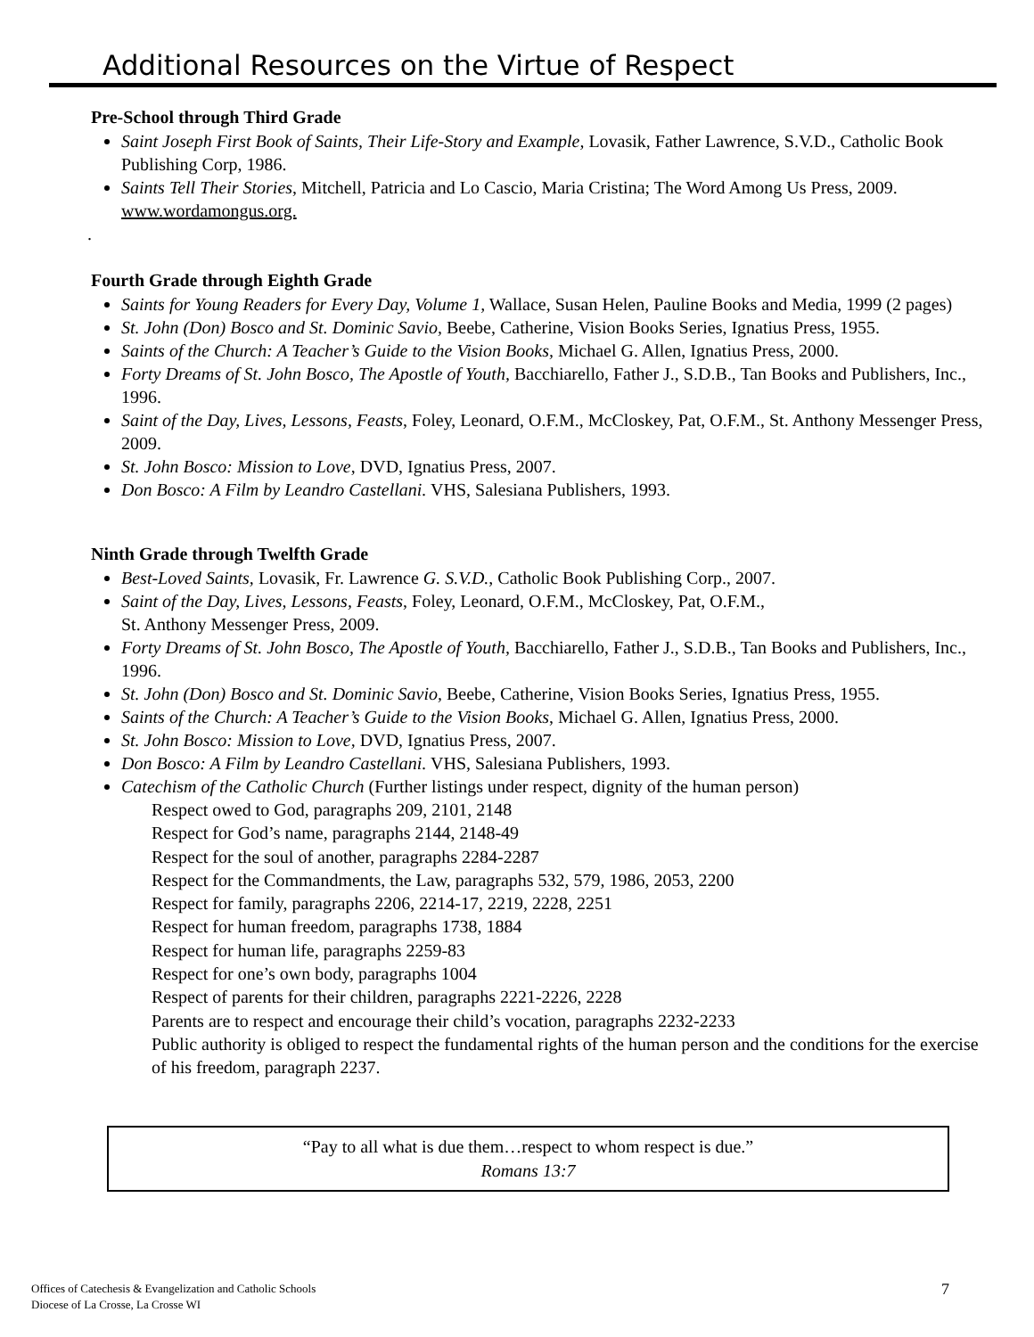Additional Resources on the Virtue of Respect
Pre-School through Third Grade
Saint Joseph First Book of Saints, Their Life-Story and Example, Lovasik, Father Lawrence, S.V.D., Catholic Book Publishing Corp, 1986.
Saints Tell Their Stories, Mitchell, Patricia and Lo Cascio, Maria Cristina; The Word Among Us Press, 2009. www.wordamongus.org.
.
Fourth Grade through Eighth Grade
Saints for Young Readers for Every Day, Volume 1, Wallace, Susan Helen, Pauline Books and Media, 1999 (2 pages)
St. John (Don) Bosco and St. Dominic Savio, Beebe, Catherine, Vision Books Series, Ignatius Press, 1955.
Saints of the Church: A Teacher’s Guide to the Vision Books, Michael G. Allen, Ignatius Press, 2000.
Forty Dreams of St. John Bosco, The Apostle of Youth, Bacchiarello, Father J., S.D.B., Tan Books and Publishers, Inc., 1996.
Saint of the Day, Lives, Lessons, Feasts, Foley, Leonard, O.F.M., McCloskey, Pat, O.F.M., St. Anthony Messenger Press, 2009.
St. John Bosco: Mission to Love, DVD, Ignatius Press, 2007.
Don Bosco: A Film by Leandro Castellani. VHS, Salesiana Publishers, 1993.
Ninth Grade through Twelfth Grade
Best-Loved Saints, Lovasik, Fr. Lawrence G. S.V.D., Catholic Book Publishing Corp., 2007.
Saint of the Day, Lives, Lessons, Feasts, Foley, Leonard, O.F.M., McCloskey, Pat, O.F.M.,
St. Anthony Messenger Press, 2009.
Forty Dreams of St. John Bosco, The Apostle of Youth, Bacchiarello, Father J., S.D.B., Tan Books and Publishers, Inc., 1996.
St. John (Don) Bosco and St. Dominic Savio, Beebe, Catherine, Vision Books Series, Ignatius Press, 1955.
Saints of the Church: A Teacher’s Guide to the Vision Books, Michael G. Allen, Ignatius Press, 2000.
St. John Bosco: Mission to Love, DVD, Ignatius Press, 2007.
Don Bosco: A Film by Leandro Castellani. VHS, Salesiana Publishers, 1993.
Catechism of the Catholic Church (Further listings under respect, dignity of the human person)
Respect owed to God, paragraphs 209, 2101, 2148
Respect for God’s name, paragraphs 2144, 2148-49
Respect for the soul of another, paragraphs 2284-2287
Respect for the Commandments, the Law, paragraphs 532, 579, 1986, 2053, 2200
Respect for family, paragraphs 2206, 2214-17, 2219, 2228, 2251
Respect for human freedom, paragraphs 1738, 1884
Respect for human life, paragraphs 2259-83
Respect for one’s own body, paragraphs 1004
Respect of parents for their children, paragraphs 2221-2226, 2228
Parents are to respect and encourage their child’s vocation, paragraphs 2232-2233
Public authority is obliged to respect the fundamental rights of the human person and the conditions for the exercise of his freedom, paragraph 2237.
“Pay to all what is due them…respect to whom respect is due.”
Romans 13:7
Offices of Catechesis & Evangelization and Catholic Schools
Diocese of La Crosse, La Crosse WI
7